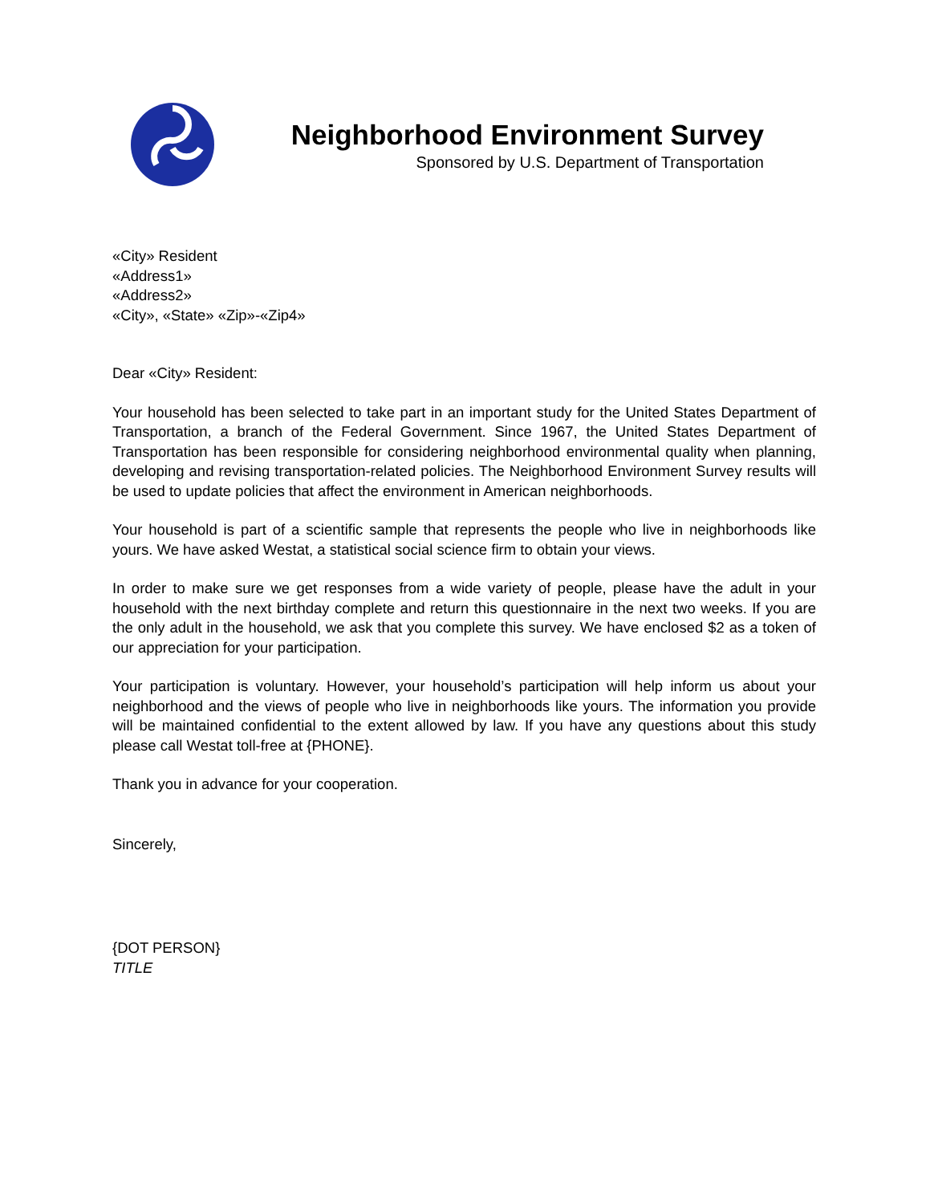Neighborhood Environment Survey
Sponsored by U.S. Department of Transportation
«City» Resident
«Address1»
«Address2»
«City», «State» «Zip»-«Zip4»
Dear «City» Resident:
Your household has been selected to take part in an important study for the United States Department of Transportation, a branch of the Federal Government. Since 1967, the United States Department of Transportation has been responsible for considering neighborhood environmental quality when planning, developing and revising transportation-related policies. The Neighborhood Environment Survey results will be used to update policies that affect the environment in American neighborhoods.
Your household is part of a scientific sample that represents the people who live in neighborhoods like yours. We have asked Westat, a statistical social science firm to obtain your views.
In order to make sure we get responses from a wide variety of people, please have the adult in your household with the next birthday complete and return this questionnaire in the next two weeks. If you are the only adult in the household, we ask that you complete this survey. We have enclosed $2 as a token of our appreciation for your participation.
Your participation is voluntary. However, your household’s participation will help inform us about your neighborhood and the views of people who live in neighborhoods like yours. The information you provide will be maintained confidential to the extent allowed by law. If you have any questions about this study please call Westat toll-free at {PHONE}.
Thank you in advance for your cooperation.
Sincerely,
{DOT PERSON}
TITLE